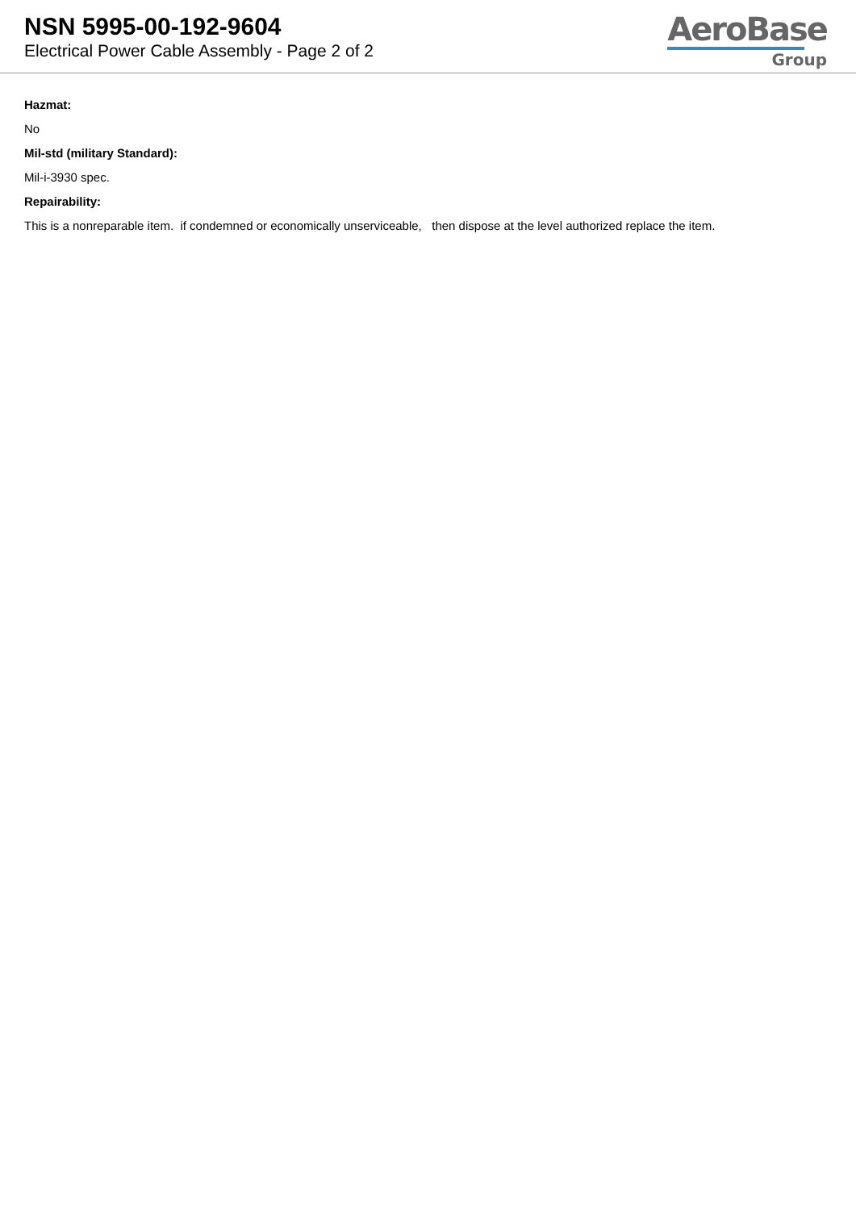NSN 5995-00-192-9604
Electrical Power Cable Assembly - Page 2 of 2
AeroBase
Group
Hazmat:
No
Mil-std (military Standard):
Mil-i-3930 spec.
Repairability:
This is a nonreparable item. if condemned or economically unserviceable, then dispose at the level authorized replace the item.